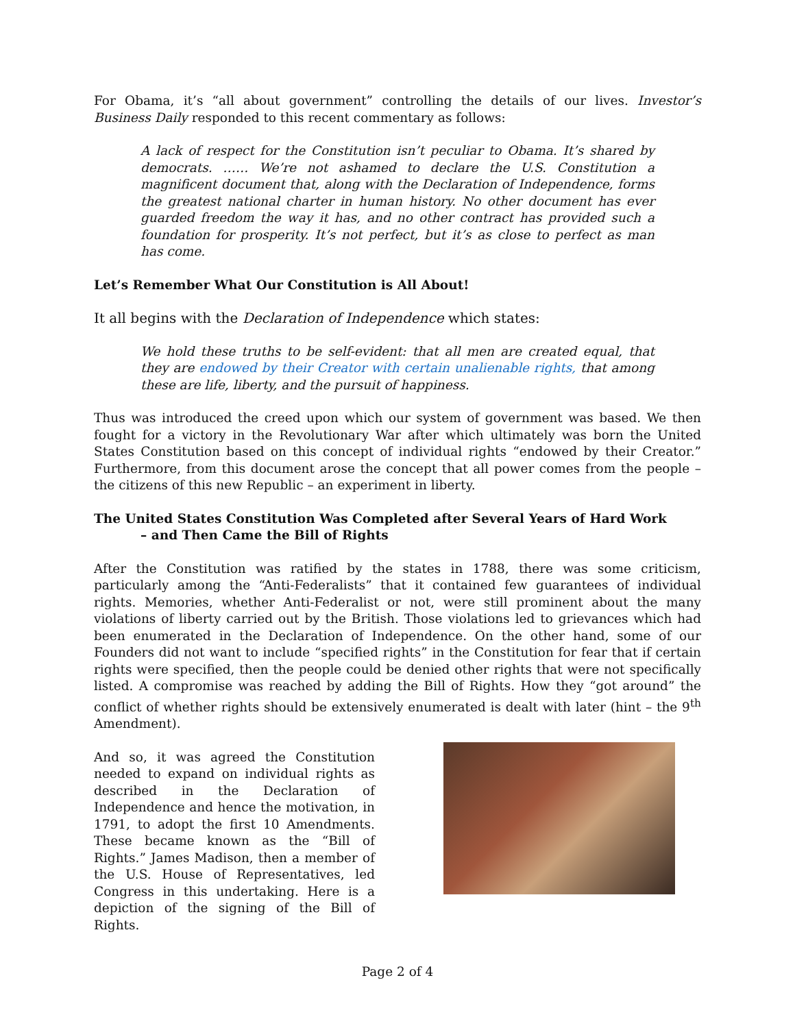For Obama, it’s “all about government” controlling the details of our lives. Investor’s Business Daily responded to this recent commentary as follows:
A lack of respect for the Constitution isn’t peculiar to Obama. It’s shared by democrats. …… We’re not ashamed to declare the U.S. Constitution a magnificent document that, along with the Declaration of Independence, forms the greatest national charter in human history. No other document has ever guarded freedom the way it has, and no other contract has provided such a foundation for prosperity. It’s not perfect, but it’s as close to perfect as man has come.
Let’s Remember What Our Constitution is All About!
It all begins with the Declaration of Independence which states:
We hold these truths to be self-evident: that all men are created equal, that they are endowed by their Creator with certain unalienable rights, that among these are life, liberty, and the pursuit of happiness.
Thus was introduced the creed upon which our system of government was based. We then fought for a victory in the Revolutionary War after which ultimately was born the United States Constitution based on this concept of individual rights “endowed by their Creator.” Furthermore, from this document arose the concept that all power comes from the people – the citizens of this new Republic – an experiment in liberty.
The United States Constitution Was Completed after Several Years of Hard Work
– and Then Came the Bill of Rights
After the Constitution was ratified by the states in 1788, there was some criticism, particularly among the “Anti-Federalists” that it contained few guarantees of individual rights. Memories, whether Anti-Federalist or not, were still prominent about the many violations of liberty carried out by the British. Those violations led to grievances which had been enumerated in the Declaration of Independence. On the other hand, some of our Founders did not want to include “specified rights” in the Constitution for fear that if certain rights were specified, then the people could be denied other rights that were not specifically listed. A compromise was reached by adding the Bill of Rights. How they “got around” the conflict of whether rights should be extensively enumerated is dealt with later (hint – the 9<sup>th</sup> Amendment).
And so, it was agreed the Constitution needed to expand on individual rights as described in the Declaration of Independence and hence the motivation, in 1791, to adopt the first 10 Amendments. These became known as the “Bill of Rights.” James Madison, then a member of the U.S. House of Representatives, led Congress in this undertaking. Here is a depiction of the signing of the Bill of Rights.
Page 2 of 4